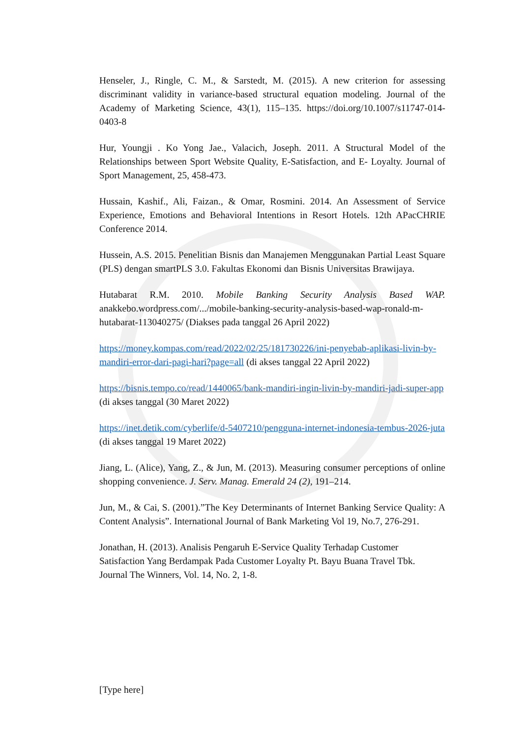Henseler, J., Ringle, C. M., & Sarstedt, M. (2015). A new criterion for assessing discriminant validity in variance-based structural equation modeling. Journal of the Academy of Marketing Science, 43(1), 115–135. https://doi.org/10.1007/s11747-014-0403-8
Hur, Youngji . Ko Yong Jae., Valacich, Joseph. 2011. A Structural Model of the Relationships between Sport Website Quality, E-Satisfaction, and E- Loyalty. Journal of Sport Management, 25, 458-473.
Hussain, Kashif., Ali, Faizan., & Omar, Rosmini. 2014. An Assessment of Service Experience, Emotions and Behavioral Intentions in Resort Hotels. 12th APacCHRIE Conference 2014.
Hussein, A.S. 2015. Penelitian Bisnis dan Manajemen Menggunakan Partial Least Square (PLS) dengan smartPLS 3.0. Fakultas Ekonomi dan Bisnis Universitas Brawijaya.
Hutabarat R.M. 2010. Mobile Banking Security Analysis Based WAP. anakkebo.wordpress.com/.../mobile-banking-security-analysis-based-wap-ronald-m- hutabarat-113040275/ (Diakses pada tanggal 26 April 2022)
https://money.kompas.com/read/2022/02/25/181730226/ini-penyebab-aplikasi-livin-by-mandiri-error-dari-pagi-hari?page=all (di akses tanggal 22 April 2022)
https://bisnis.tempo.co/read/1440065/bank-mandiri-ingin-livin-by-mandiri-jadi-super-app (di akses tanggal (30 Maret 2022)
https://inet.detik.com/cyberlife/d-5407210/pengguna-internet-indonesia-tembus-2026-juta (di akses tanggal 19 Maret 2022)
Jiang, L. (Alice), Yang, Z., & Jun, M. (2013). Measuring consumer perceptions of online shopping convenience. J. Serv. Manag. Emerald 24 (2), 191–214.
Jun, M., & Cai, S. (2001).”The Key Determinants of Internet Banking Service Quality: A Content Analysis”. International Journal of Bank Marketing Vol 19, No.7, 276-291.
Jonathan, H. (2013). Analisis Pengaruh E-Service Quality Terhadap Customer Satisfaction Yang Berdampak Pada Customer Loyalty Pt. Bayu Buana Travel Tbk. Journal The Winners, Vol. 14, No. 2, 1-8.
[Type here]